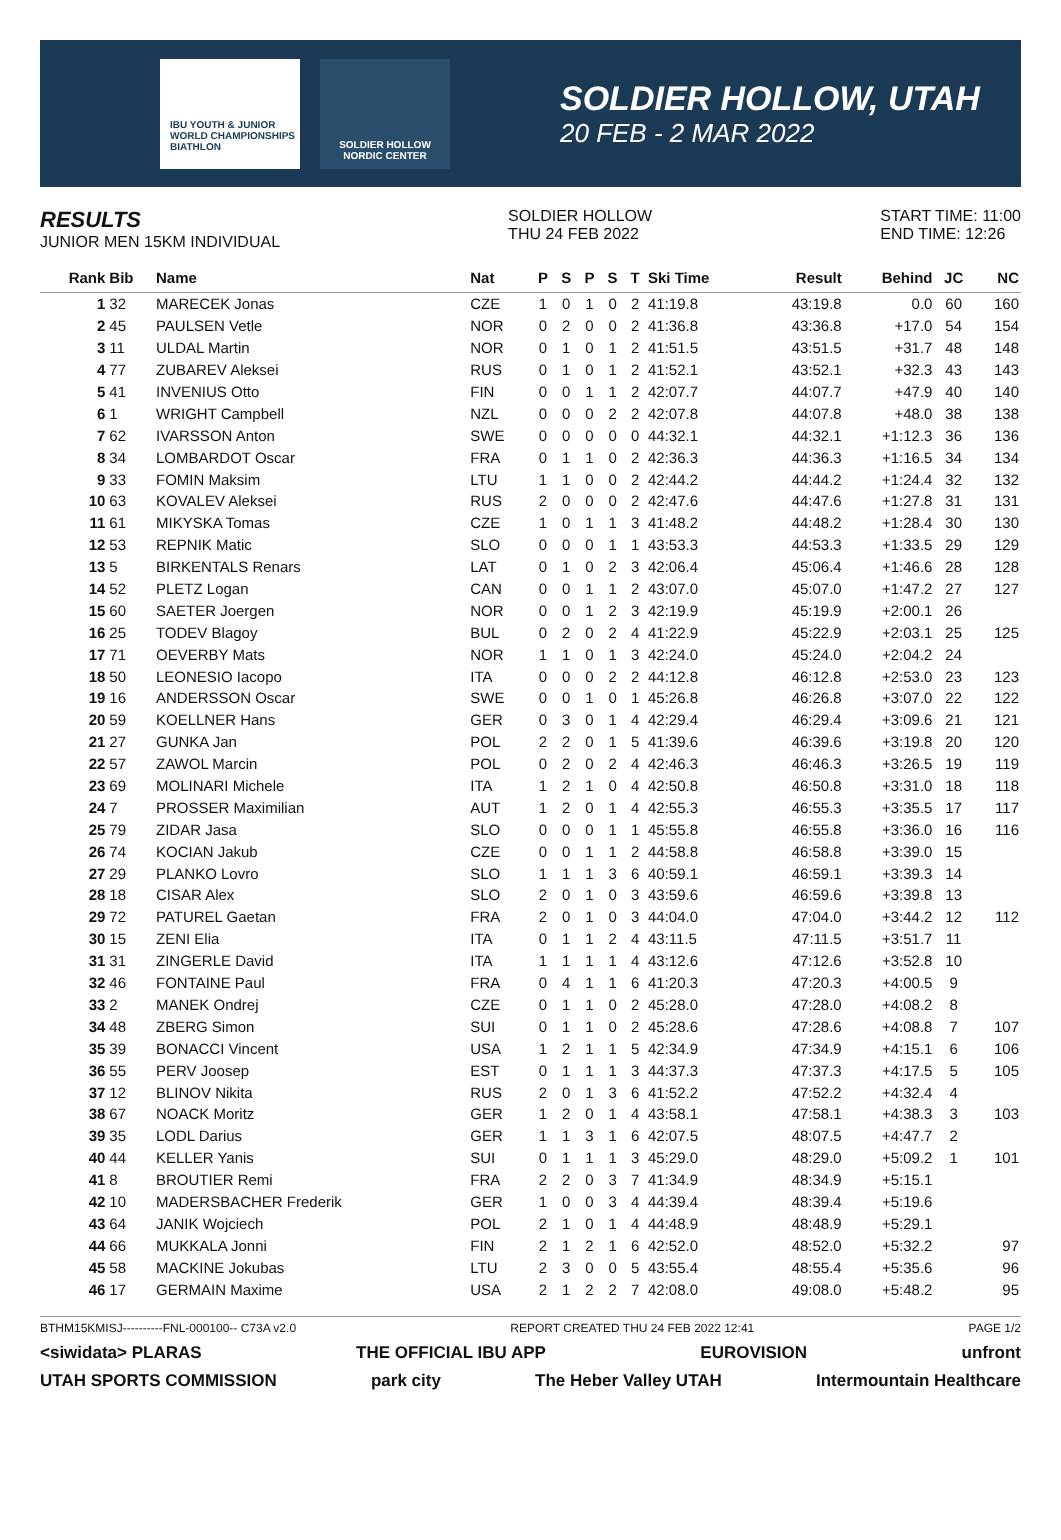IBU YOUTH & JUNIOR WORLD CHAMPIONSHIPS BIATHLON
SOLDIER HOLLOW NORDIC CENTER
SOLDIER HOLLOW, UTAH
20 FEB - 2 MAR 2022
RESULTS
JUNIOR MEN 15KM INDIVIDUAL
SOLDIER HOLLOW
THU 24 FEB 2022
START TIME: 11:00
END TIME: 12:26
| Rank | Bib | Name | Nat | P | S | P | S | T | Ski Time | Result | Behind | JC | NC |
| --- | --- | --- | --- | --- | --- | --- | --- | --- | --- | --- | --- | --- | --- |
| 1 | 32 | MARECEK Jonas | CZE | 1 | 0 | 1 | 0 | 2 | 41:19.8 | 43:19.8 | 0.0 | 60 | 160 |
| 2 | 45 | PAULSEN Vetle | NOR | 0 | 2 | 0 | 0 | 2 | 41:36.8 | 43:36.8 | +17.0 | 54 | 154 |
| 3 | 11 | ULDAL Martin | NOR | 0 | 1 | 0 | 1 | 2 | 41:51.5 | 43:51.5 | +31.7 | 48 | 148 |
| 4 | 77 | ZUBAREV Aleksei | RUS | 0 | 1 | 0 | 1 | 2 | 41:52.1 | 43:52.1 | +32.3 | 43 | 143 |
| 5 | 41 | INVENIUS Otto | FIN | 0 | 0 | 1 | 1 | 2 | 42:07.7 | 44:07.7 | +47.9 | 40 | 140 |
| 6 | 1 | WRIGHT Campbell | NZL | 0 | 0 | 0 | 2 | 2 | 42:07.8 | 44:07.8 | +48.0 | 38 | 138 |
| 7 | 62 | IVARSSON Anton | SWE | 0 | 0 | 0 | 0 | 0 | 44:32.1 | 44:32.1 | +1:12.3 | 36 | 136 |
| 8 | 34 | LOMBARDOT Oscar | FRA | 0 | 1 | 1 | 0 | 2 | 42:36.3 | 44:36.3 | +1:16.5 | 34 | 134 |
| 9 | 33 | FOMIN Maksim | LTU | 1 | 1 | 0 | 0 | 2 | 42:44.2 | 44:44.2 | +1:24.4 | 32 | 132 |
| 10 | 63 | KOVALEV Aleksei | RUS | 2 | 0 | 0 | 0 | 2 | 42:47.6 | 44:47.6 | +1:27.8 | 31 | 131 |
| 11 | 61 | MIKYSKA Tomas | CZE | 1 | 0 | 1 | 1 | 3 | 41:48.2 | 44:48.2 | +1:28.4 | 30 | 130 |
| 12 | 53 | REPNIK Matic | SLO | 0 | 0 | 0 | 1 | 1 | 43:53.3 | 44:53.3 | +1:33.5 | 29 | 129 |
| 13 | 5 | BIRKENTALS Renars | LAT | 0 | 1 | 0 | 2 | 3 | 42:06.4 | 45:06.4 | +1:46.6 | 28 | 128 |
| 14 | 52 | PLETZ Logan | CAN | 0 | 0 | 1 | 1 | 2 | 43:07.0 | 45:07.0 | +1:47.2 | 27 | 127 |
| 15 | 60 | SAETER Joergen | NOR | 0 | 0 | 1 | 2 | 3 | 42:19.9 | 45:19.9 | +2:00.1 | 26 | |
| 16 | 25 | TODEV Blagoy | BUL | 0 | 2 | 0 | 2 | 4 | 41:22.9 | 45:22.9 | +2:03.1 | 25 | 125 |
| 17 | 71 | OEVERBY Mats | NOR | 1 | 1 | 0 | 1 | 3 | 42:24.0 | 45:24.0 | +2:04.2 | 24 | |
| 18 | 50 | LEONESIO Iacopo | ITA | 0 | 0 | 0 | 2 | 2 | 44:12.8 | 46:12.8 | +2:53.0 | 23 | 123 |
| 19 | 16 | ANDERSSON Oscar | SWE | 0 | 0 | 1 | 0 | 1 | 45:26.8 | 46:26.8 | +3:07.0 | 22 | 122 |
| 20 | 59 | KOELLNER Hans | GER | 0 | 3 | 0 | 1 | 4 | 42:29.4 | 46:29.4 | +3:09.6 | 21 | 121 |
| 21 | 27 | GUNKA Jan | POL | 2 | 2 | 0 | 1 | 5 | 41:39.6 | 46:39.6 | +3:19.8 | 20 | 120 |
| 22 | 57 | ZAWOL Marcin | POL | 0 | 2 | 0 | 2 | 4 | 42:46.3 | 46:46.3 | +3:26.5 | 19 | 119 |
| 23 | 69 | MOLINARI Michele | ITA | 1 | 2 | 1 | 0 | 4 | 42:50.8 | 46:50.8 | +3:31.0 | 18 | 118 |
| 24 | 7 | PROSSER Maximilian | AUT | 1 | 2 | 0 | 1 | 4 | 42:55.3 | 46:55.3 | +3:35.5 | 17 | 117 |
| 25 | 79 | ZIDAR Jasa | SLO | 0 | 0 | 0 | 1 | 1 | 45:55.8 | 46:55.8 | +3:36.0 | 16 | 116 |
| 26 | 74 | KOCIAN Jakub | CZE | 0 | 0 | 1 | 1 | 2 | 44:58.8 | 46:58.8 | +3:39.0 | 15 | |
| 27 | 29 | PLANKO Lovro | SLO | 1 | 1 | 1 | 3 | 6 | 40:59.1 | 46:59.1 | +3:39.3 | 14 | |
| 28 | 18 | CISAR Alex | SLO | 2 | 0 | 1 | 0 | 3 | 43:59.6 | 46:59.6 | +3:39.8 | 13 | |
| 29 | 72 | PATUREL Gaetan | FRA | 2 | 0 | 1 | 0 | 3 | 44:04.0 | 47:04.0 | +3:44.2 | 12 | 112 |
| 30 | 15 | ZENI Elia | ITA | 0 | 1 | 1 | 2 | 4 | 43:11.5 | 47:11.5 | +3:51.7 | 11 | |
| 31 | 31 | ZINGERLE David | ITA | 1 | 1 | 1 | 1 | 4 | 43:12.6 | 47:12.6 | +3:52.8 | 10 | |
| 32 | 46 | FONTAINE Paul | FRA | 0 | 4 | 1 | 1 | 6 | 41:20.3 | 47:20.3 | +4:00.5 | 9 | |
| 33 | 2 | MANEK Ondrej | CZE | 0 | 1 | 1 | 0 | 2 | 45:28.0 | 47:28.0 | +4:08.2 | 8 | |
| 34 | 48 | ZBERG Simon | SUI | 0 | 1 | 1 | 0 | 2 | 45:28.6 | 47:28.6 | +4:08.8 | 7 | 107 |
| 35 | 39 | BONACCI Vincent | USA | 1 | 2 | 1 | 1 | 5 | 42:34.9 | 47:34.9 | +4:15.1 | 6 | 106 |
| 36 | 55 | PERV Joosep | EST | 0 | 1 | 1 | 1 | 3 | 44:37.3 | 47:37.3 | +4:17.5 | 5 | 105 |
| 37 | 12 | BLINOV Nikita | RUS | 2 | 0 | 1 | 3 | 6 | 41:52.2 | 47:52.2 | +4:32.4 | 4 | |
| 38 | 67 | NOACK Moritz | GER | 1 | 2 | 0 | 1 | 4 | 43:58.1 | 47:58.1 | +4:38.3 | 3 | 103 |
| 39 | 35 | LODL Darius | GER | 1 | 1 | 3 | 1 | 6 | 42:07.5 | 48:07.5 | +4:47.7 | 2 | |
| 40 | 44 | KELLER Yanis | SUI | 0 | 1 | 1 | 1 | 3 | 45:29.0 | 48:29.0 | +5:09.2 | 1 | 101 |
| 41 | 8 | BROUTIER Remi | FRA | 2 | 2 | 0 | 3 | 7 | 41:34.9 | 48:34.9 | +5:15.1 | | |
| 42 | 10 | MADERSBACHER Frederik | GER | 1 | 0 | 0 | 3 | 4 | 44:39.4 | 48:39.4 | +5:19.6 | | |
| 43 | 64 | JANIK Wojciech | POL | 2 | 1 | 0 | 1 | 4 | 44:48.9 | 48:48.9 | +5:29.1 | | |
| 44 | 66 | MUKKALA Jonni | FIN | 2 | 1 | 2 | 1 | 6 | 42:52.0 | 48:52.0 | +5:32.2 | | 97 |
| 45 | 58 | MACKINE Jokubas | LTU | 2 | 3 | 0 | 0 | 5 | 43:55.4 | 48:55.4 | +5:35.6 | | 96 |
| 46 | 17 | GERMAIN Maxime | USA | 2 | 1 | 2 | 2 | 7 | 42:08.0 | 49:08.0 | +5:48.2 | | 95 |
BTHM15KMISJ----------FNL-000100-- C73A v2.0 REPORT CREATED THU 24 FEB 2022 12:41 PAGE 1/2
<siwidata> PLARAS THE OFFICIAL IBU APP EUROVISION unfront
UTAH SPORTS COMMISSION park city The Heber Valley UTAH Intermountain Healthcare